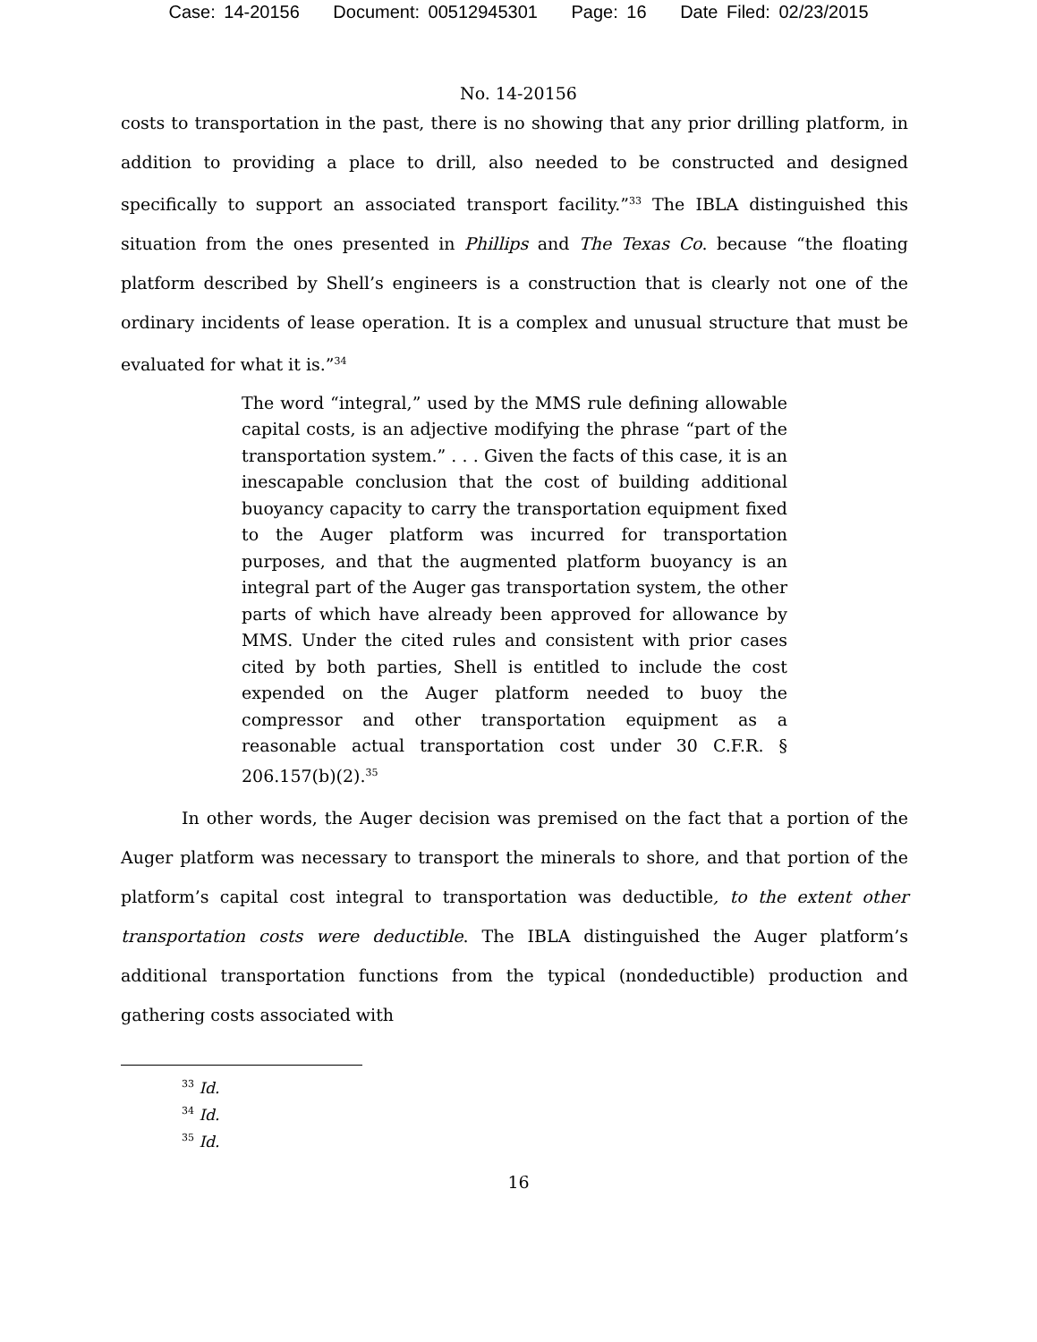Case: 14-20156 Document: 00512945301 Page: 16 Date Filed: 02/23/2015
No. 14-20156
costs to transportation in the past, there is no showing that any prior drilling platform, in addition to providing a place to drill, also needed to be constructed and designed specifically to support an associated transport facility.”<sup>33</sup> The IBLA distinguished this situation from the ones presented in Phillips and The Texas Co. because “the floating platform described by Shell’s engineers is a construction that is clearly not one of the ordinary incidents of lease operation. It is a complex and unusual structure that must be evaluated for what it is.”<sup>34</sup>
The word “integral,” used by the MMS rule defining allowable capital costs, is an adjective modifying the phrase “part of the transportation system.” . . . Given the facts of this case, it is an inescapable conclusion that the cost of building additional buoyancy capacity to carry the transportation equipment fixed to the Auger platform was incurred for transportation purposes, and that the augmented platform buoyancy is an integral part of the Auger gas transportation system, the other parts of which have already been approved for allowance by MMS. Under the cited rules and consistent with prior cases cited by both parties, Shell is entitled to include the cost expended on the Auger platform needed to buoy the compressor and other transportation equipment as a reasonable actual transportation cost under 30 C.F.R. § 206.157(b)(2).<sup>35</sup>
In other words, the Auger decision was premised on the fact that a portion of the Auger platform was necessary to transport the minerals to shore, and that portion of the platform’s capital cost integral to transportation was deductible, to the extent other transportation costs were deductible. The IBLA distinguished the Auger platform’s additional transportation functions from the typical (nondeductible) production and gathering costs associated with
<sup>33</sup> Id.
<sup>34</sup> Id.
<sup>35</sup> Id.
16